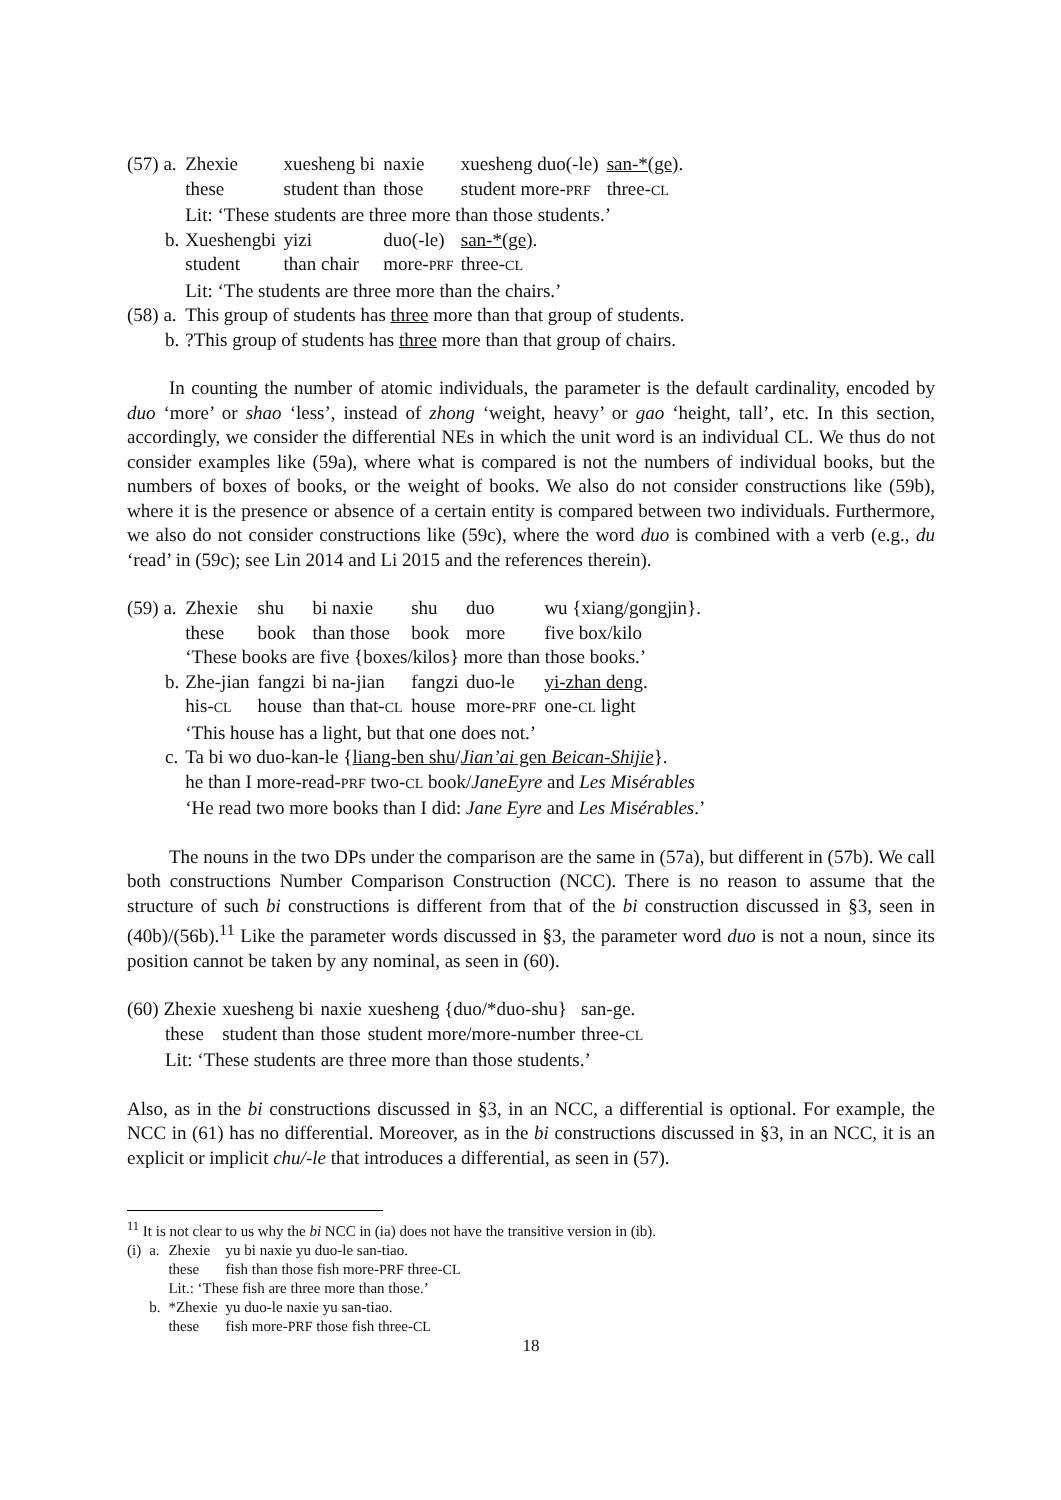| (57) a. | Zhexie | xuesheng bi | naxie | xuesheng duo(-le) | san-*(ge) . |
| | these | student than | those | student more- PRF | three- CL |
| | Lit: ‘These students are three more than those students.’ | | | | |
| b. | Xueshengbi | yizi | duo(-le) | san-*(ge) . | |
| | student | than chair | more- PRF | three- CL | |
| | Lit: ‘The students are three more than the chairs.’ | | | | |
| (58) a. | This group of students has three more than that group of students. | | | | |
| b. | ?This group of students has three more than that group of chairs. | | | | |
In counting the number of atomic individuals, the parameter is the default cardinality, encoded by duo ‘more’ or shao ‘less’, instead of zhong ‘weight, heavy’ or gao ‘height, tall’, etc. In this section, accordingly, we consider the differential NEs in which the unit word is an individual CL. We thus do not consider examples like (59a), where what is compared is not the numbers of individual books, but the numbers of boxes of books, or the weight of books. We also do not consider constructions like (59b), where it is the presence or absence of a certain entity is compared between two individuals. Furthermore, we also do not consider constructions like (59c), where the word duo is combined with a verb (e.g., du ‘read’ in (59c); see Lin 2014 and Li 2015 and the references therein).
| (59) a. | Zhexie | shu | bi naxie | shu | duo | wu {xiang/gongjin}. |
| | these | book | than those | book | more | five box/kilo |
| | ‘These books are five {boxes/kilos} more than those books.’ | | | | | |
| b. | Zhe-jian | fangzi | bi na-jian | fangzi | duo-le | yi-zhan deng . |
| | his- CL | house | than that- CL | house | more- PRF | one- CL light |
| | ‘This house has a light, but that one does not.’ | | | | | |
| c. | Ta bi wo duo-kan-le { liang-ben shu / Jian’ai gen Beican-Shijie }. | | | | | |
| | he than I more-read- PRF two- CL book/ JaneEyre and Les Misérables | | | | | |
| | ‘He read two more books than I did: Jane Eyre and Les Misérables .’ | | | | | |
The nouns in the two DPs under the comparison are the same in (57a), but different in (57b). We call both constructions Number Comparison Construction (NCC). There is no reason to assume that the structure of such bi constructions is different from that of the bi construction discussed in §3, seen in (40b)/(56b).<sup>11</sup> Like the parameter words discussed in §3, the parameter word duo is not a noun, since its position cannot be taken by any nominal, as seen in (60).
| (60) Zhexie | xuesheng bi | naxie | xuesheng {duo/*duo-shu} | san-ge. |
| these | student than | those | student more/more-number | three- CL |
| Lit: ‘These students are three more than those students.’ | | | | |
Also, as in the bi constructions discussed in §3, in an NCC, a differential is optional. For example, the NCC in (61) has no differential. Moreover, as in the bi constructions discussed in §3, in an NCC, it is an explicit or implicit chu/-le that introduces a differential, as seen in (57).
<sup>11</sup> It is not clear to us why the bi NCC in (ia) does not have the transitive version in (ib).
| (i) | a. | Zhexie | yu bi naxie yu duo-le san-tiao. |
| | | these | fish than those fish more- PRF three- CL |
| | | Lit.: ‘These fish are three more than those.’ | |
| | b. | *Zhexie | yu duo-le naxie yu san-tiao. |
| | | these | fish more- PRF those fish three- CL |
18